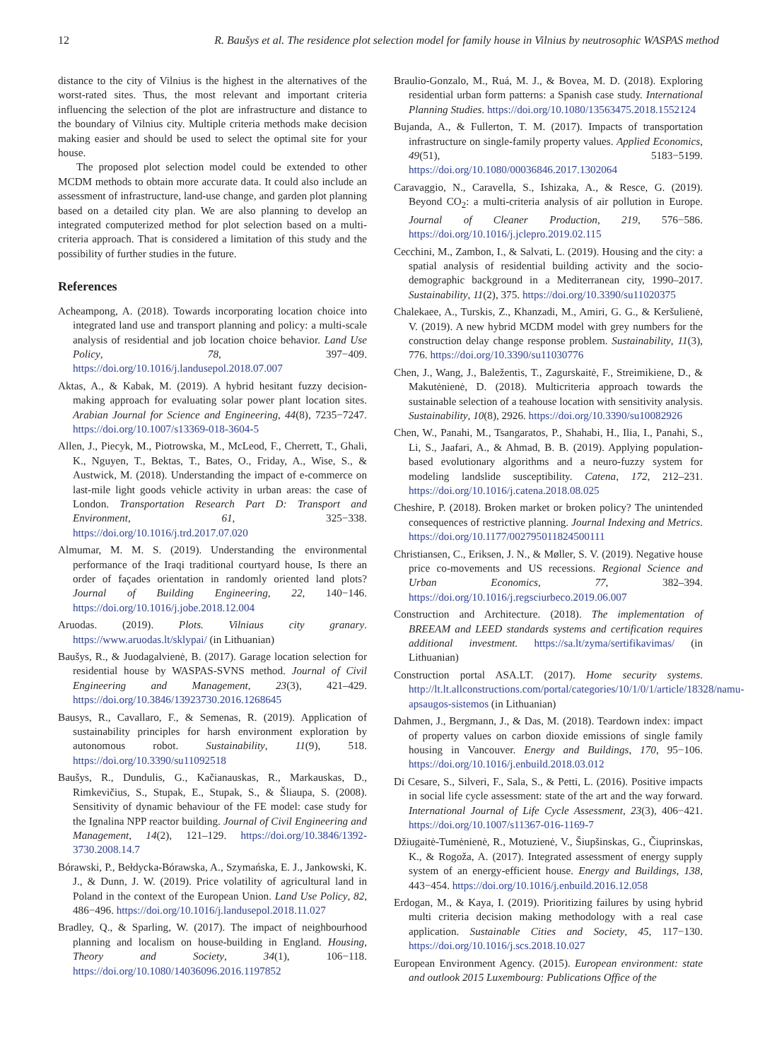12 R. Baušys et al. The residence plot selection model for family house in Vilnius by neutrosophic WASPAS method
distance to the city of Vilnius is the highest in the alternatives of the worst-rated sites. Thus, the most relevant and important criteria influencing the selection of the plot are infrastructure and distance to the boundary of Vilnius city. Multiple criteria methods make decision making easier and should be used to select the optimal site for your house.
The proposed plot selection model could be extended to other MCDM methods to obtain more accurate data. It could also include an assessment of infrastructure, land-use change, and garden plot planning based on a detailed city plan. We are also planning to develop an integrated computerized method for plot selection based on a multi-criteria approach. That is considered a limitation of this study and the possibility of further studies in the future.
References
Acheampong, A. (2018). Towards incorporating location choice into integrated land use and transport planning and policy: a multi-scale analysis of residential and job location choice behavior. Land Use Policy, 78, 397−409. https://doi.org/10.1016/j.landusepol.2018.07.007
Aktas, A., & Kabak, M. (2019). A hybrid hesitant fuzzy decision-making approach for evaluating solar power plant location sites. Arabian Journal for Science and Engineering, 44(8), 7235−7247. https://doi.org/10.1007/s13369-018-3604-5
Allen, J., Piecyk, M., Piotrowska, M., McLeod, F., Cherrett, T., Ghali, K., Nguyen, T., Bektas, T., Bates, O., Friday, A., Wise, S., & Austwick, M. (2018). Understanding the impact of e-commerce on last-mile light goods vehicle activity in urban areas: the case of London. Transportation Research Part D: Transport and Environment, 61, 325−338. https://doi.org/10.1016/j.trd.2017.07.020
Almumar, M. M. S. (2019). Understanding the environmental performance of the Iraqi traditional courtyard house, Is there an order of façades orientation in randomly oriented land plots? Journal of Building Engineering, 22, 140−146. https://doi.org/10.1016/j.jobe.2018.12.004
Aruodas. (2019). Plots. Vilniaus city granary. https://www.aruodas.lt/sklypai/ (in Lithuanian)
Baušys, R., & Juodagalvienė, B. (2017). Garage location selection for residential house by WASPAS-SVNS method. Journal of Civil Engineering and Management, 23(3), 421–429. https://doi.org/10.3846/13923730.2016.1268645
Bausys, R., Cavallaro, F., & Semenas, R. (2019). Application of sustainability principles for harsh environment exploration by autonomous robot. Sustainability, 11(9), 518. https://doi.org/10.3390/su11092518
Baušys, R., Dundulis, G., Kačianauskas, R., Markauskas, D., Rimkevičius, S., Stupak, E., Stupak, S., & Šliaupa, S. (2008). Sensitivity of dynamic behaviour of the FE model: case study for the Ignalina NPP reactor building. Journal of Civil Engineering and Management, 14(2), 121–129. https://doi.org/10.3846/1392-3730.2008.14.7
Bórawski, P., Bełdycka-Bórawska, A., Szymańska, E. J., Jankowski, K. J., & Dunn, J. W. (2019). Price volatility of agricultural land in Poland in the context of the European Union. Land Use Policy, 82, 486−496. https://doi.org/10.1016/j.landusepol.2018.11.027
Bradley, Q., & Sparling, W. (2017). The impact of neighbourhood planning and localism on house-building in England. Housing, Theory and Society, 34(1), 106−118. https://doi.org/10.1080/14036096.2016.1197852
Braulio-Gonzalo, M., Ruá, M. J., & Bovea, M. D. (2018). Exploring residential urban form patterns: a Spanish case study. International Planning Studies. https://doi.org/10.1080/13563475.2018.1552124
Bujanda, A., & Fullerton, T. M. (2017). Impacts of transportation infrastructure on single-family property values. Applied Economics, 49(51), 5183−5199. https://doi.org/10.1080/00036846.2017.1302064
Caravaggio, N., Caravella, S., Ishizaka, A., & Resce, G. (2019). Beyond CO<sub>2</sub>: a multi-criteria analysis of air pollution in Europe. Journal of Cleaner Production, 219, 576−586. https://doi.org/10.1016/j.jclepro.2019.02.115
Cecchini, M., Zambon, I., & Salvati, L. (2019). Housing and the city: a spatial analysis of residential building activity and the socio-demographic background in a Mediterranean city, 1990–2017. Sustainability, 11(2), 375. https://doi.org/10.3390/su11020375
Chalekaee, A., Turskis, Z., Khanzadi, M., Amiri, G. G., & Keršulienė, V. (2019). A new hybrid MCDM model with grey numbers for the construction delay change response problem. Sustainability, 11(3), 776. https://doi.org/10.3390/su11030776
Chen, J., Wang, J., Baležentis, T., Zagurskaitė, F., Streimikiene, D., & Makutėnienė, D. (2018). Multicriteria approach towards the sustainable selection of a teahouse location with sensitivity analysis. Sustainability, 10(8), 2926. https://doi.org/10.3390/su10082926
Chen, W., Panahi, M., Tsangaratos, P., Shahabi, H., Ilia, I., Panahi, S., Li, S., Jaafari, A., & Ahmad, B. B. (2019). Applying population-based evolutionary algorithms and a neuro-fuzzy system for modeling landslide susceptibility. Catena, 172, 212–231. https://doi.org/10.1016/j.catena.2018.08.025
Cheshire, P. (2018). Broken market or broken policy? The unintended consequences of restrictive planning. Journal Indexing and Metrics. https://doi.org/10.1177/002795011824500111
Christiansen, C., Eriksen, J. N., & Møller, S. V. (2019). Negative house price co-movements and US recessions. Regional Science and Urban Economics, 77, 382–394. https://doi.org/10.1016/j.regsciurbeco.2019.06.007
Construction and Architecture. (2018). The implementation of BREEAM and LEED standards systems and certification requires additional investment. https://sa.lt/zyma/sertifikavimas/ (in Lithuanian)
Construction portal ASA.LT. (2017). Home security systems. http://lt.lt.allconstructions.com/portal/categories/10/1/0/1/article/18328/namu-apsaugos-sistemos (in Lithuanian)
Dahmen, J., Bergmann, J., & Das, M. (2018). Teardown index: impact of property values on carbon dioxide emissions of single family housing in Vancouver. Energy and Buildings, 170, 95−106. https://doi.org/10.1016/j.enbuild.2018.03.012
Di Cesare, S., Silveri, F., Sala, S., & Petti, L. (2016). Positive impacts in social life cycle assessment: state of the art and the way forward. International Journal of Life Cycle Assessment, 23(3), 406−421. https://doi.org/10.1007/s11367-016-1169-7
Džiugaitė-Tumėnienė, R., Motuzienė, V., Šiupšinskas, G., Čiuprinskas, K., & Rogoža, A. (2017). Integrated assessment of energy supply system of an energy-efficient house. Energy and Buildings, 138, 443−454. https://doi.org/10.1016/j.enbuild.2016.12.058
Erdogan, M., & Kaya, I. (2019). Prioritizing failures by using hybrid multi criteria decision making methodology with a real case application. Sustainable Cities and Society, 45, 117−130. https://doi.org/10.1016/j.scs.2018.10.027
European Environment Agency. (2015). European environment: state and outlook 2015 Luxembourg: Publications Office of the